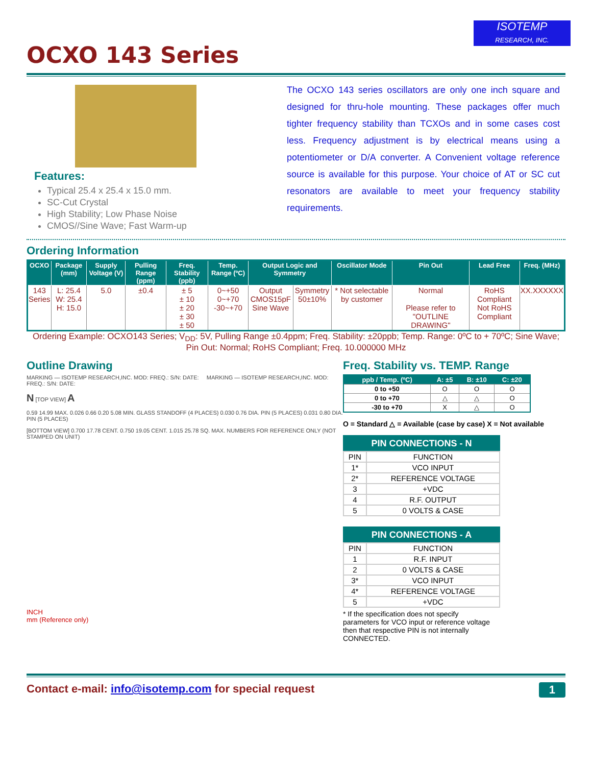ISOTEMP
RESEARCH, INC.
OCXO 143 Series
Features:
Typical 25.4 x 25.4 x 15.0 mm.
SC-Cut Crystal
High Stability; Low Phase Noise
CMOS//Sine Wave; Fast Warm-up
The OCXO 143 series oscillators are only one inch square and designed for thru-hole mounting. These packages offer much tighter frequency stability than TCXOs and in some cases cost less. Frequency adjustment is by electrical means using a potentiometer or D/A converter. A Convenient voltage reference source is available for this purpose. Your choice of AT or SC cut resonators are available to meet your frequency stability requirements.
Ordering Information
| OCXO | Package (mm) | Supply Voltage (V) | Pulling Range (ppm) | Freq. Stability (ppb) | Temp. Range (ºC) | Output Logic and Symmetry | | Oscillator Mode | Pin Out | Lead Free | Freq. (MHz) |
| --- | --- | --- | --- | --- | --- | --- | --- | --- | --- | --- | --- |
| 143 Series | L: 25.4 W: 25.4 H: 15.0 | 5.0 | ±0.4 | ± 5 ± 10 ± 20 ± 30 ± 50 | 0~+50 0~+70 -30~+70 | Output CMOS15pF Sine Wave | Symmetry 50±10% | * Not selectable by customer | Normal Please refer to "OUTLINE DRAWING" | RoHS Compliant Not RoHS Compliant | XX.XXXXXX |
Ordering Example: OCXO143 Series; V<sub>DD</sub>: 5V, Pulling Range ±0.4ppm; Freq. Stability: ±20ppb; Temp. Range: 0ºC to + 70ºC; Sine Wave; Pin Out: Normal; RoHS Compliant; Freq. 10.000000 MHz
Outline Drawing
MARKING — ISOTEMP RESEARCH,INC. MOD: FREQ.: S/N: DATE: MARKING — ISOTEMP RESEARCH,INC. MOD: FREQ.: S/N: DATE:
N [TOP VIEW] A
0.59 14.99 MAX. 0.026 0.66 0.20 5.08 MIN. GLASS STANDOFF (4 PLACES) 0.030 0.76 DIA. PIN (5 PLACES) 0.031 0.80 DIA. PIN (5 PLACES)
[BOTTOM VIEW] 0.700 17.78 CENT. 0.750 19.05 CENT. 1.015 25.78 SQ. MAX. NUMBERS FOR REFERENCE ONLY (NOT STAMPED ON UNIT)
INCH
mm (Reference only)
Freq. Stability vs. TEMP. Range
| ppb / Temp. (ºC) | A: ±5 | B: ±10 | C: ±20 |
| --- | --- | --- | --- |
| 0 to +50 | O | O | O |
| 0 to +70 | △ | △ | O |
| -30 to +70 | X | △ | O |
O = Standard △ = Available (case by case) X = Not available
| PIN CONNECTIONS - N | |
| --- | --- |
| PIN | FUNCTION |
| 1* | VCO INPUT |
| 2* | REFERENCE VOLTAGE |
| 3 | +VDC |
| 4 | R.F. OUTPUT |
| 5 | 0 VOLTS & CASE |
| PIN CONNECTIONS - A | |
| --- | --- |
| PIN | FUNCTION |
| 1 | R.F. INPUT |
| 2 | 0 VOLTS & CASE |
| 3* | VCO INPUT |
| 4* | REFERENCE VOLTAGE |
| 5 | +VDC |
* If the specification does not specify parameters for VCO input or reference voltage then that respective PIN is not internally CONNECTED.
Contact e-mail: info@isotemp.com for special request 1